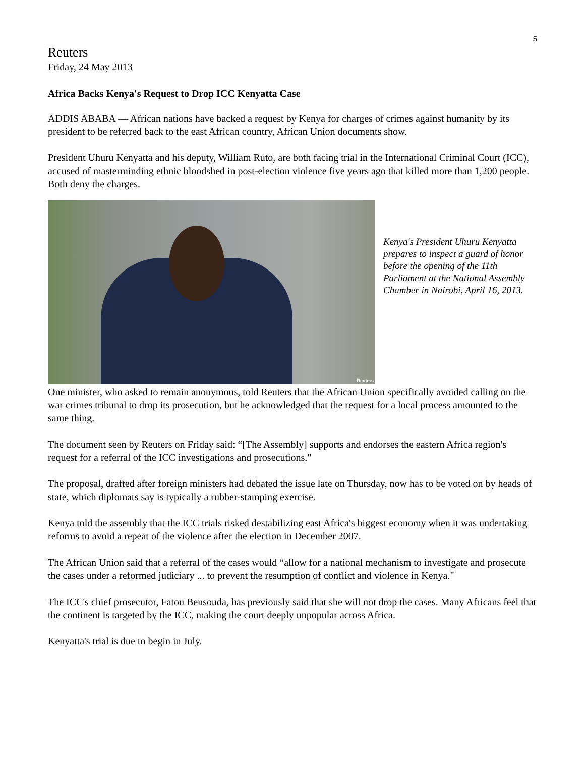5
Reuters
Friday, 24 May 2013
Africa Backs Kenya's Request to Drop ICC Kenyatta Case
ADDIS ABABA — African nations have backed a request by Kenya for charges of crimes against humanity by its president to be referred back to the east African country, African Union documents show.
President Uhuru Kenyatta and his deputy, William Ruto, are both facing trial in the International Criminal Court (ICC), accused of masterminding ethnic bloodshed in post-election violence five years ago that killed more than 1,200 people. Both deny the charges.
Reuters
Kenya's President Uhuru Kenyatta prepares to inspect a guard of honor before the opening of the 11th Parliament at the National Assembly Chamber in Nairobi, April 16, 2013.
One minister, who asked to remain anonymous, told Reuters that the African Union specifically avoided calling on the war crimes tribunal to drop its prosecution, but he acknowledged that the request for a local process amounted to the same thing.
The document seen by Reuters on Friday said: “[The Assembly] supports and endorses the eastern Africa region's request for a referral of the ICC investigations and prosecutions."
The proposal, drafted after foreign ministers had debated the issue late on Thursday, now has to be voted on by heads of state, which diplomats say is typically a rubber-stamping exercise.
Kenya told the assembly that the ICC trials risked destabilizing east Africa's biggest economy when it was undertaking reforms to avoid a repeat of the violence after the election in December 2007.
The African Union said that a referral of the cases would “allow for a national mechanism to investigate and prosecute the cases under a reformed judiciary ... to prevent the resumption of conflict and violence in Kenya."
The ICC's chief prosecutor, Fatou Bensouda, has previously said that she will not drop the cases. Many Africans feel that the continent is targeted by the ICC, making the court deeply unpopular across Africa.
Kenyatta's trial is due to begin in July.